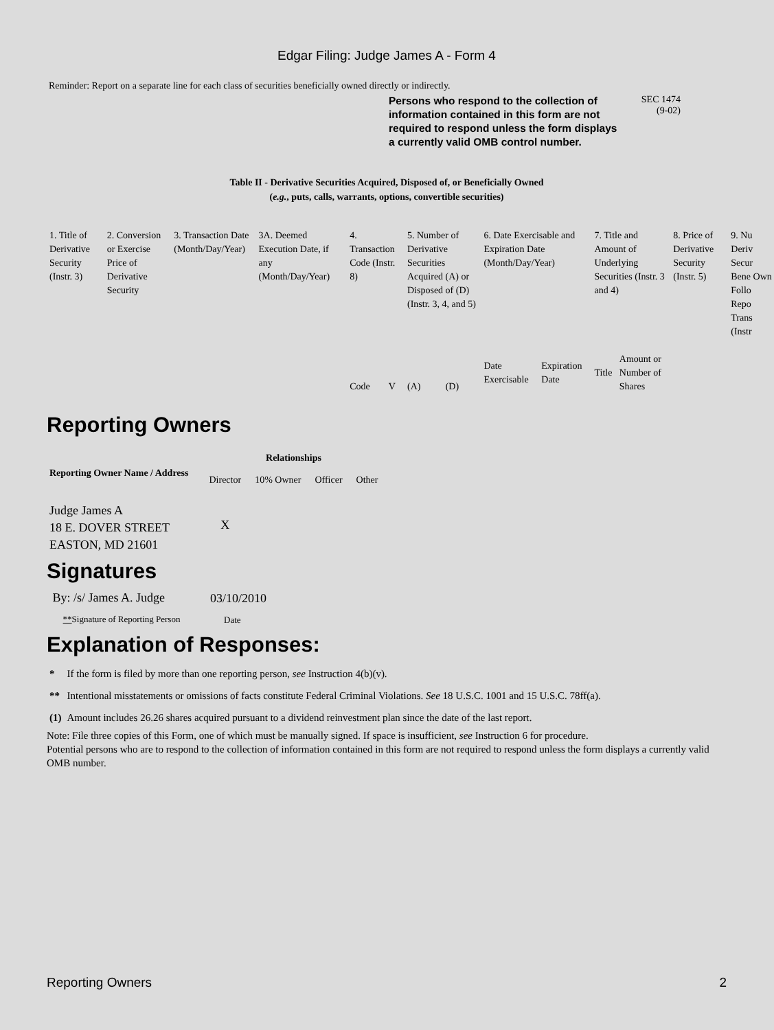Edgar Filing: Judge James A - Form 4
Reminder: Report on a separate line for each class of securities beneficially owned directly or indirectly.
Persons who respond to the collection of information contained in this form are not required to respond unless the form displays a currently valid OMB control number.
SEC 1474
(9-02)
Table II - Derivative Securities Acquired, Disposed of, or Beneficially Owned
(e.g., puts, calls, warrants, options, convertible securities)
| 1. Title of Derivative Security (Instr. 3) | 2. Conversion or Exercise Price of Derivative Security | 3. Transaction Date (Month/Day/Year) | 3A. Deemed Execution Date, if any (Month/Day/Year) | 4. Transaction Code (Instr. 8) | | 5. Number of Derivative Securities Acquired (A) or Disposed of (D) (Instr. 3, 4, and 5) | | 6. Date Exercisable and Expiration Date (Month/Day/Year) | | 7. Title and Amount of Underlying Securities (Instr. 3 and 4) | | 8. Price of Derivative Security (Instr. 5) | 9. Nu Deriv Secur Bene Own Follo Repo Trans (Instr |
| --- | --- | --- | --- | --- | --- | --- | --- | --- | --- | --- | --- | --- | --- |
| | | | | Code | V | (A) | (D) | Date Exercisable | Expiration Date | Title | Amount or Number of Shares | | |
Reporting Owners
| Reporting Owner Name / Address | Relationships | | | |
| --- | --- | --- | --- | --- |
| | Director | 10% Owner | Officer | Other |
| Judge James A 18 E. DOVER STREET EASTON, MD 21601 | X | | | |
Signatures
| By: /s/ James A. Judge | 03/10/2010 |
| ** Signature of Reporting Person | Date |
Explanation of Responses:
| * | If the form is filed by more than one reporting person, see Instruction 4(b)(v). |
| ** | Intentional misstatements or omissions of facts constitute Federal Criminal Violations. See 18 U.S.C. 1001 and 15 U.S.C. 78ff(a). |
| (1) | Amount includes 26.26 shares acquired pursuant to a dividend reinvestment plan since the date of the last report. |
Note: File three copies of this Form, one of which must be manually signed. If space is insufficient, see Instruction 6 for procedure.
Potential persons who are to respond to the collection of information contained in this form are not required to respond unless the form displays a currently valid OMB number.
Reporting Owners 2